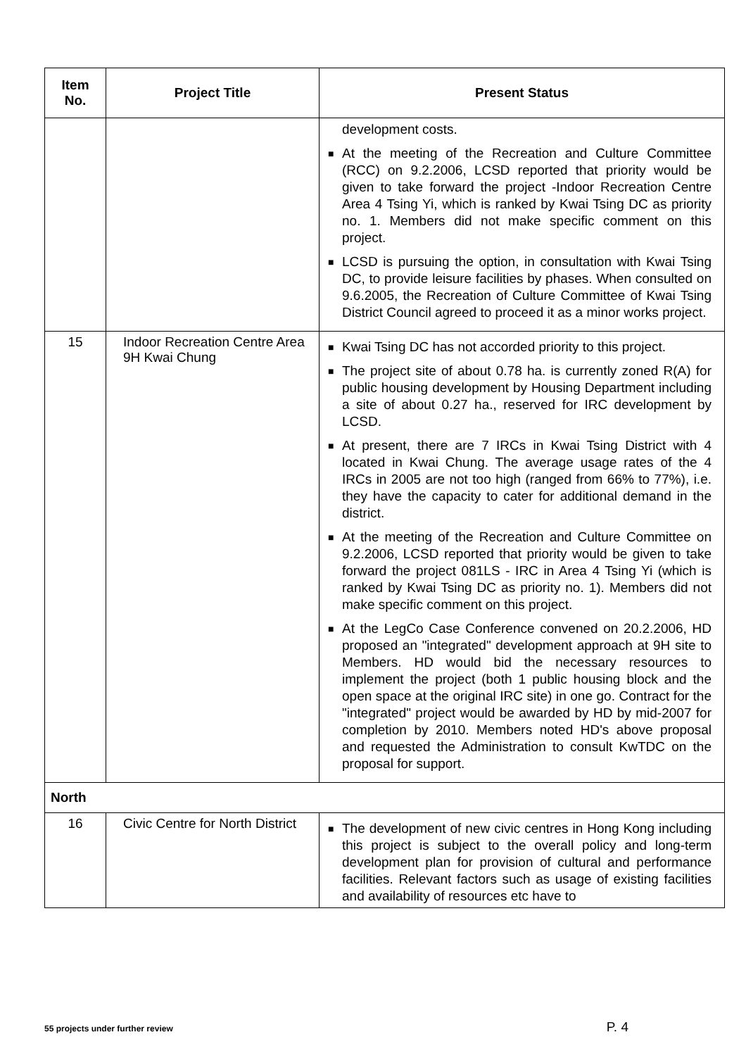| Item No. | Project Title | Present Status |
| --- | --- | --- |
| | | development costs. ■ At the meeting of the Recreation and Culture Committee (RCC) on 9.2.2006, LCSD reported that priority would be given to take forward the project -Indoor Recreation Centre Area 4 Tsing Yi, which is ranked by Kwai Tsing DC as priority no. 1. Members did not make specific comment on this project. ■ LCSD is pursuing the option, in consultation with Kwai Tsing DC, to provide leisure facilities by phases. When consulted on 9.6.2005, the Recreation of Culture Committee of Kwai Tsing District Council agreed to proceed it as a minor works project. |
| 15 | Indoor Recreation Centre Area 9H Kwai Chung | ■ Kwai Tsing DC has not accorded priority to this project. ■ The project site of about 0.78 ha. is currently zoned R(A) for public housing development by Housing Department including a site of about 0.27 ha., reserved for IRC development by LCSD. ■ At present, there are 7 IRCs in Kwai Tsing District with 4 located in Kwai Chung. The average usage rates of the 4 IRCs in 2005 are not too high (ranged from 66% to 77%), i.e. they have the capacity to cater for additional demand in the district. ■ At the meeting of the Recreation and Culture Committee on 9.2.2006, LCSD reported that priority would be given to take forward the project 081LS - IRC in Area 4 Tsing Yi (which is ranked by Kwai Tsing DC as priority no. 1). Members did not make specific comment on this project. ■ At the LegCo Case Conference convened on 20.2.2006, HD proposed an "integrated" development approach at 9H site to Members. HD would bid the necessary resources to implement the project (both 1 public housing block and the open space at the original IRC site) in one go. Contract for the "integrated" project would be awarded by HD by mid-2007 for completion by 2010. Members noted HD's above proposal and requested the Administration to consult KwTDC on the proposal for support. |
| North | | |
| 16 | Civic Centre for North District | ■ The development of new civic centres in Hong Kong including this project is subject to the overall policy and long-term development plan for provision of cultural and performance facilities. Relevant factors such as usage of existing facilities and availability of resources etc have to |
55 projects under further review P. 4